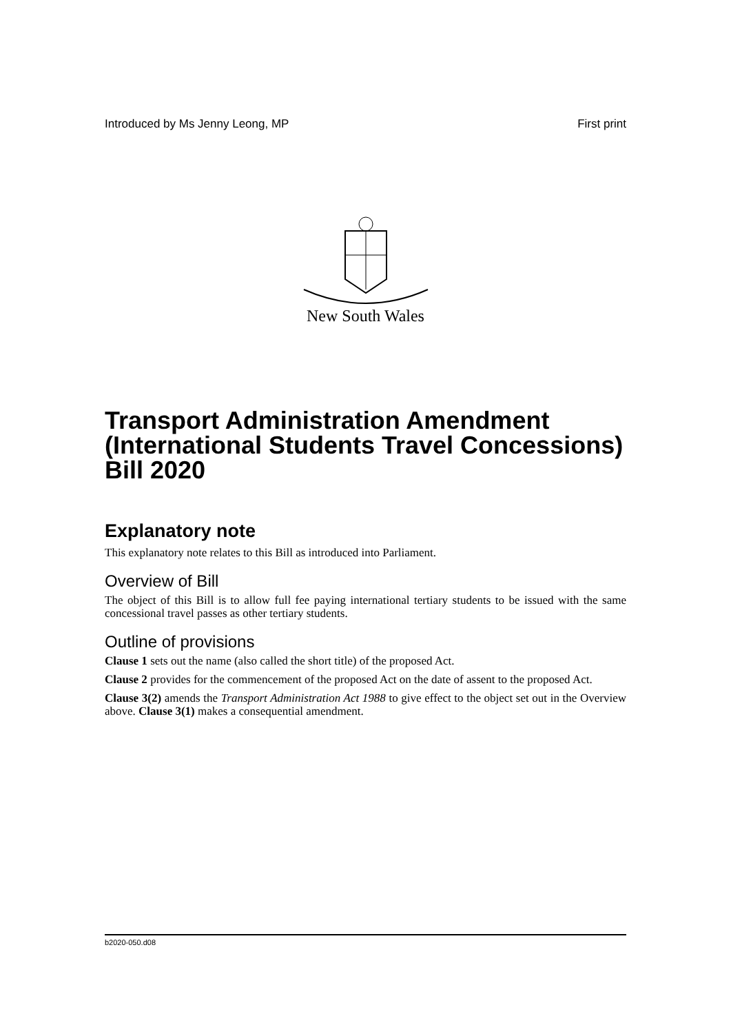Introduced by Ms Jenny Leong, MP First print
New South Wales
Transport Administration Amendment (International Students Travel Concessions) Bill 2020
Explanatory note
This explanatory note relates to this Bill as introduced into Parliament.
Overview of Bill
The object of this Bill is to allow full fee paying international tertiary students to be issued with the same concessional travel passes as other tertiary students.
Outline of provisions
Clause 1 sets out the name (also called the short title) of the proposed Act.
Clause 2 provides for the commencement of the proposed Act on the date of assent to the proposed Act.
Clause 3(2) amends the Transport Administration Act 1988 to give effect to the object set out in the Overview above. Clause 3(1) makes a consequential amendment.
b2020-050.d08